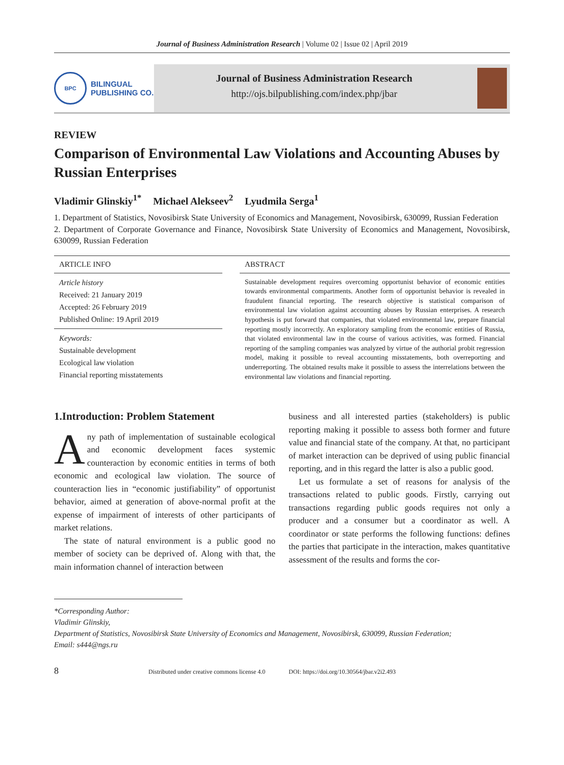Journal of Business Administration Research | Volume 02 | Issue 02 | April 2019
BPC
BILINGUAL
PUBLISHING CO.
Journal of Business Administration Research
http://ojs.bilpublishing.com/index.php/jbar
REVIEW
Comparison of Environmental Law Violations and Accounting Abuses by Russian Enterprises
Vladimir Glinskiy<sup>1*</sup> Michael Alekseev<sup>2</sup> Lyudmila Serga<sup>1</sup>
1. Department of Statistics, Novosibirsk State University of Economics and Management, Novosibirsk, 630099, Russian Federation
2. Department of Corporate Governance and Finance, Novosibirsk State University of Economics and Management, Novosibirsk, 630099, Russian Federation
ARTICLE INFO
Article history
Received: 21 January 2019
Accepted: 26 February 2019
Published Online: 19 April 2019
Keywords:
Sustainable development
Ecological law violation
Financial reporting misstatements
ABSTRACT
Sustainable development requires overcoming opportunist behavior of economic entities towards environmental compartments. Another form of opportunist behavior is revealed in fraudulent financial reporting. The research objective is statistical comparison of environmental law violation against accounting abuses by Russian enterprises. A research hypothesis is put forward that companies, that violated environmental law, prepare financial reporting mostly incorrectly. An exploratory sampling from the economic entities of Russia, that violated environmental law in the course of various activities, was formed. Financial reporting of the sampling companies was analyzed by virtue of the authorial probit regression model, making it possible to reveal accounting misstatements, both overreporting and underreporting. The obtained results make it possible to assess the interrelations between the environmental law violations and financial reporting.
1.Introduction: Problem Statement
Any path of implementation of sustainable ecological and economic development faces systemic counteraction by economic entities in terms of both economic and ecological law violation. The source of counteraction lies in “economic justifiability” of opportunist behavior, aimed at generation of above-normal profit at the expense of impairment of interests of other participants of market relations.
The state of natural environment is a public good no member of society can be deprived of. Along with that, the main information channel of interaction between
business and all interested parties (stakeholders) is public reporting making it possible to assess both former and future value and financial state of the company. At that, no participant of market interaction can be deprived of using public financial reporting, and in this regard the latter is also a public good.
Let us formulate a set of reasons for analysis of the transactions related to public goods. Firstly, carrying out transactions regarding public goods requires not only a producer and a consumer but a coordinator as well. A coordinator or state performs the following functions: defines the parties that participate in the interaction, makes quantitative assessment of the results and forms the cor-
*Corresponding Author:
Vladimir Glinskiy,
Department of Statistics, Novosibirsk State University of Economics and Management, Novosibirsk, 630099, Russian Federation;
Email: s444@ngs.ru
8 Distributed under creative commons license 4.0 DOI: https://doi.org/10.30564/jbar.v2i2.493